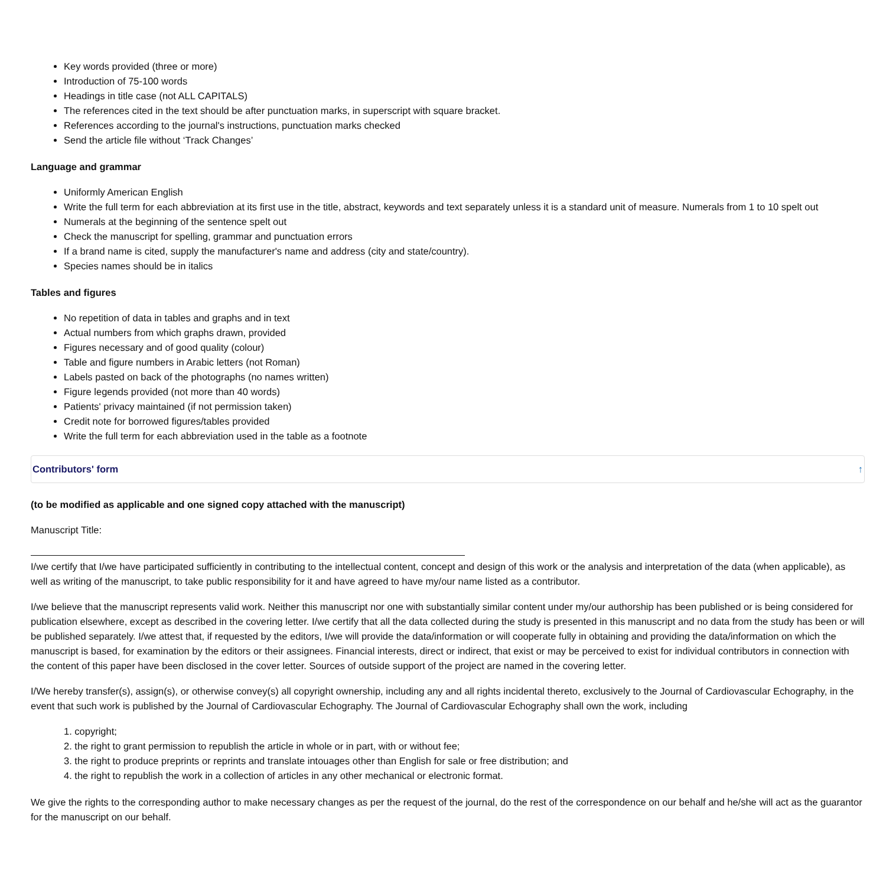Key words provided (three or more)
Introduction of 75-100 words
Headings in title case (not ALL CAPITALS)
The references cited in the text should be after punctuation marks, in superscript with square bracket.
References according to the journal's instructions, punctuation marks checked
Send the article file without ‘Track Changes’
Language and grammar
Uniformly American English
Write the full term for each abbreviation at its first use in the title, abstract, keywords and text separately unless it is a standard unit of measure. Numerals from 1 to 10 spelt out
Numerals at the beginning of the sentence spelt out
Check the manuscript for spelling, grammar and punctuation errors
If a brand name is cited, supply the manufacturer's name and address (city and state/country).
Species names should be in italics
Tables and figures
No repetition of data in tables and graphs and in text
Actual numbers from which graphs drawn, provided
Figures necessary and of good quality (colour)
Table and figure numbers in Arabic letters (not Roman)
Labels pasted on back of the photographs (no names written)
Figure legends provided (not more than 40 words)
Patients' privacy maintained (if not permission taken)
Credit note for borrowed figures/tables provided
Write the full term for each abbreviation used in the table as a footnote
Contributors' form ↑
(to be modified as applicable and one signed copy attached with the manuscript)
Manuscript Title:
I/we certify that I/we have participated sufficiently in contributing to the intellectual content, concept and design of this work or the analysis and interpretation of the data (when applicable), as well as writing of the manuscript, to take public responsibility for it and have agreed to have my/our name listed as a contributor.
I/we believe that the manuscript represents valid work. Neither this manuscript nor one with substantially similar content under my/our authorship has been published or is being considered for publication elsewhere, except as described in the covering letter. I/we certify that all the data collected during the study is presented in this manuscript and no data from the study has been or will be published separately. I/we attest that, if requested by the editors, I/we will provide the data/information or will cooperate fully in obtaining and providing the data/information on which the manuscript is based, for examination by the editors or their assignees. Financial interests, direct or indirect, that exist or may be perceived to exist for individual contributors in connection with the content of this paper have been disclosed in the cover letter. Sources of outside support of the project are named in the covering letter.
I/We hereby transfer(s), assign(s), or otherwise convey(s) all copyright ownership, including any and all rights incidental thereto, exclusively to the Journal of Cardiovascular Echography, in the event that such work is published by the Journal of Cardiovascular Echography. The Journal of Cardiovascular Echography shall own the work, including
1. copyright;
2. the right to grant permission to republish the article in whole or in part, with or without fee;
3. the right to produce preprints or reprints and translate intouages other than English for sale or free distribution; and
4. the right to republish the work in a collection of articles in any other mechanical or electronic format.
We give the rights to the corresponding author to make necessary changes as per the request of the journal, do the rest of the correspondence on our behalf and he/she will act as the guarantor for the manuscript on our behalf.